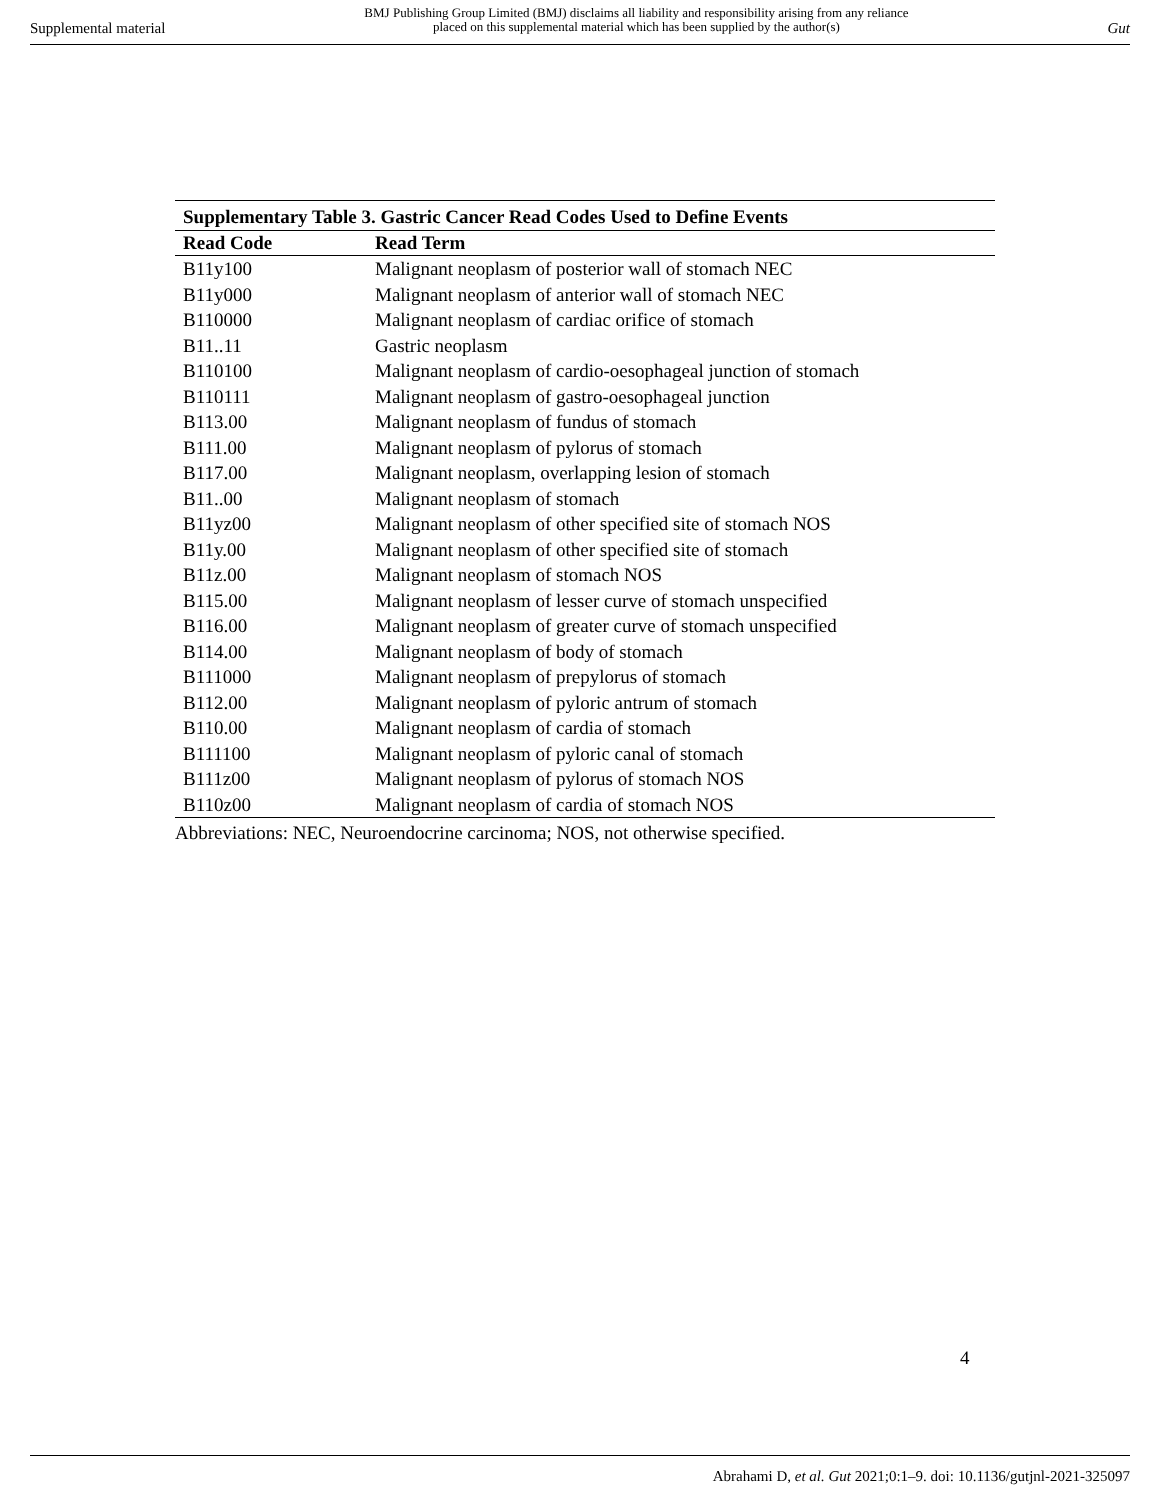Supplemental material
BMJ Publishing Group Limited (BMJ) disclaims all liability and responsibility arising from any reliance
placed on this supplemental material which has been supplied by the author(s)
Gut
Supplementary Table 3. Gastric Cancer Read Codes Used to Define Events
| Read Code | Read Term |
| --- | --- |
| B11y100 | Malignant neoplasm of posterior wall of stomach NEC |
| B11y000 | Malignant neoplasm of anterior wall of stomach NEC |
| B110000 | Malignant neoplasm of cardiac orifice of stomach |
| B11..11 | Gastric neoplasm |
| B110100 | Malignant neoplasm of cardio-oesophageal junction of stomach |
| B110111 | Malignant neoplasm of gastro-oesophageal junction |
| B113.00 | Malignant neoplasm of fundus of stomach |
| B111.00 | Malignant neoplasm of pylorus of stomach |
| B117.00 | Malignant neoplasm, overlapping lesion of stomach |
| B11..00 | Malignant neoplasm of stomach |
| B11yz00 | Malignant neoplasm of other specified site of stomach NOS |
| B11y.00 | Malignant neoplasm of other specified site of stomach |
| B11z.00 | Malignant neoplasm of stomach NOS |
| B115.00 | Malignant neoplasm of lesser curve of stomach unspecified |
| B116.00 | Malignant neoplasm of greater curve of stomach unspecified |
| B114.00 | Malignant neoplasm of body of stomach |
| B111000 | Malignant neoplasm of prepylorus of stomach |
| B112.00 | Malignant neoplasm of pyloric antrum of stomach |
| B110.00 | Malignant neoplasm of cardia of stomach |
| B111100 | Malignant neoplasm of pyloric canal of stomach |
| B111z00 | Malignant neoplasm of pylorus of stomach NOS |
| B110z00 | Malignant neoplasm of cardia of stomach NOS |
Abbreviations: NEC, Neuroendocrine carcinoma; NOS, not otherwise specified.
4
Abrahami D, et al. Gut 2021;0:1–9. doi: 10.1136/gutjnl-2021-325097